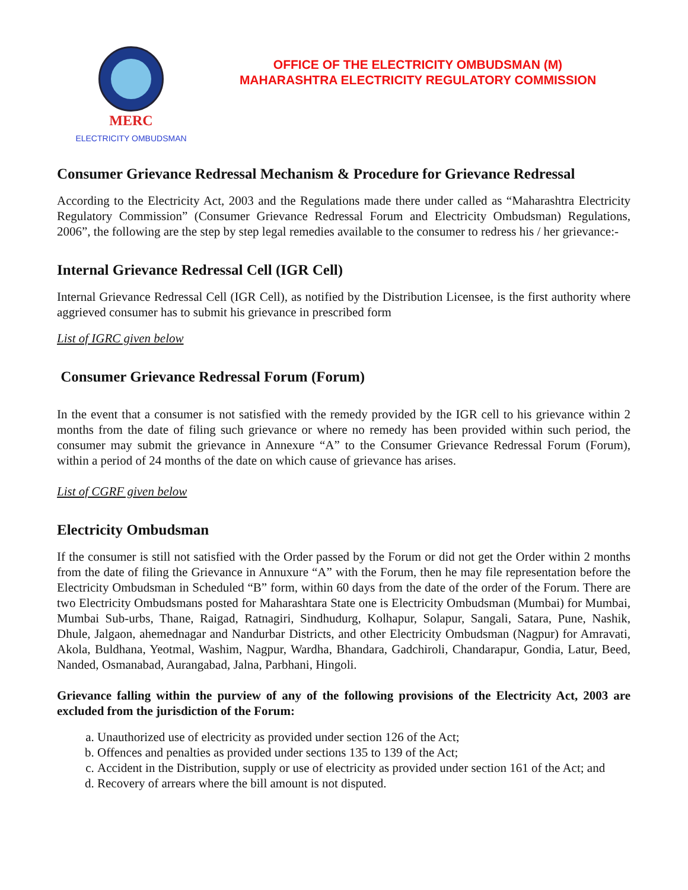MERC
ELECTRICITY OMBUDSMAN
OFFICE OF THE ELECTRICITY OMBUDSMAN (M)
MAHARASHTRA ELECTRICITY REGULATORY COMMISSION
Consumer Grievance Redressal Mechanism & Procedure for Grievance Redressal
According to the Electricity Act, 2003 and the Regulations made there under called as “Maharashtra Electricity Regulatory Commission” (Consumer Grievance Redressal Forum and Electricity Ombudsman) Regulations, 2006”, the following are the step by step legal remedies available to the consumer to redress his / her grievance:-
Internal Grievance Redressal Cell (IGR Cell)
Internal Grievance Redressal Cell (IGR Cell), as notified by the Distribution Licensee, is the first authority where aggrieved consumer has to submit his grievance in prescribed form
List of IGRC given below
Consumer Grievance Redressal Forum (Forum)
In the event that a consumer is not satisfied with the remedy provided by the IGR cell to his grievance within 2 months from the date of filing such grievance or where no remedy has been provided within such period, the consumer may submit the grievance in Annexure “A” to the Consumer Grievance Redressal Forum (Forum), within a period of 24 months of the date on which cause of grievance has arises.
List of CGRF given below
Electricity Ombudsman
If the consumer is still not satisfied with the Order passed by the Forum or did not get the Order within 2 months from the date of filing the Grievance in Annuxure “A” with the Forum, then he may file representation before the Electricity Ombudsman in Scheduled “B” form, within 60 days from the date of the order of the Forum. There are two Electricity Ombudsmans posted for Maharashtara State one is Electricity Ombudsman (Mumbai) for Mumbai, Mumbai Sub-urbs, Thane, Raigad, Ratnagiri, Sindhudurg, Kolhapur, Solapur, Sangali, Satara, Pune, Nashik, Dhule, Jalgaon, ahemednagar and Nandurbar Districts, and other Electricity Ombudsman (Nagpur) for Amravati, Akola, Buldhana, Yeotmal, Washim, Nagpur, Wardha, Bhandara, Gadchiroli, Chandarapur, Gondia, Latur, Beed, Nanded, Osmanabad, Aurangabad, Jalna, Parbhani, Hingoli.
Grievance falling within the purview of any of the following provisions of the Electricity Act, 2003 are excluded from the jurisdiction of the Forum:
a. Unauthorized use of electricity as provided under section 126 of the Act;
b. Offences and penalties as provided under sections 135 to 139 of the Act;
c. Accident in the Distribution, supply or use of electricity as provided under section 161 of the Act; and
d. Recovery of arrears where the bill amount is not disputed.